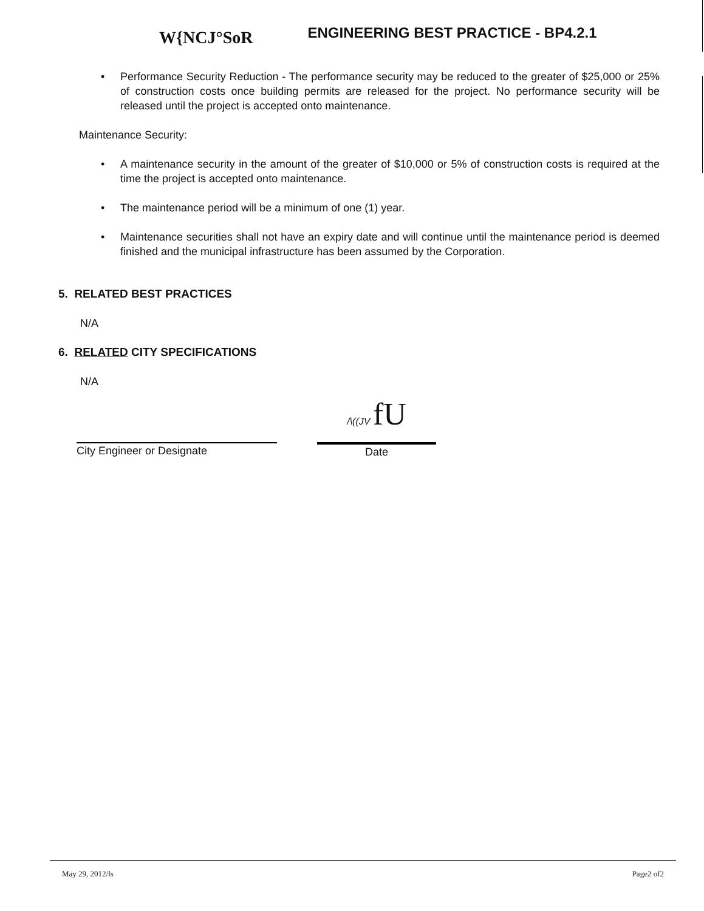W{NCJ°SoR
ENGINEERING BEST PRACTICE - BP4.2.1
• Performance Security Reduction - The performance security may be reduced to the greater of $25,000 or 25% of construction costs once building permits are released for the project. No performance security will be released until the project is accepted onto maintenance.
Maintenance Security:
• A maintenance security in the amount of the greater of $10,000 or 5% of construction costs is required at the time the project is accepted onto maintenance.
• The maintenance period will be a minimum of one (1) year.
• Maintenance securities shall not have an expiry date and will continue until the maintenance period is deemed finished and the municipal infrastructure has been assumed by the Corporation.
5. RELATED BEST PRACTICES
N/A
6. RELATED CITY SPECIFICATIONS
N/A
City Engineer or Designate
/\((JV fU
Date
May 29, 2012/ls Page2 of2